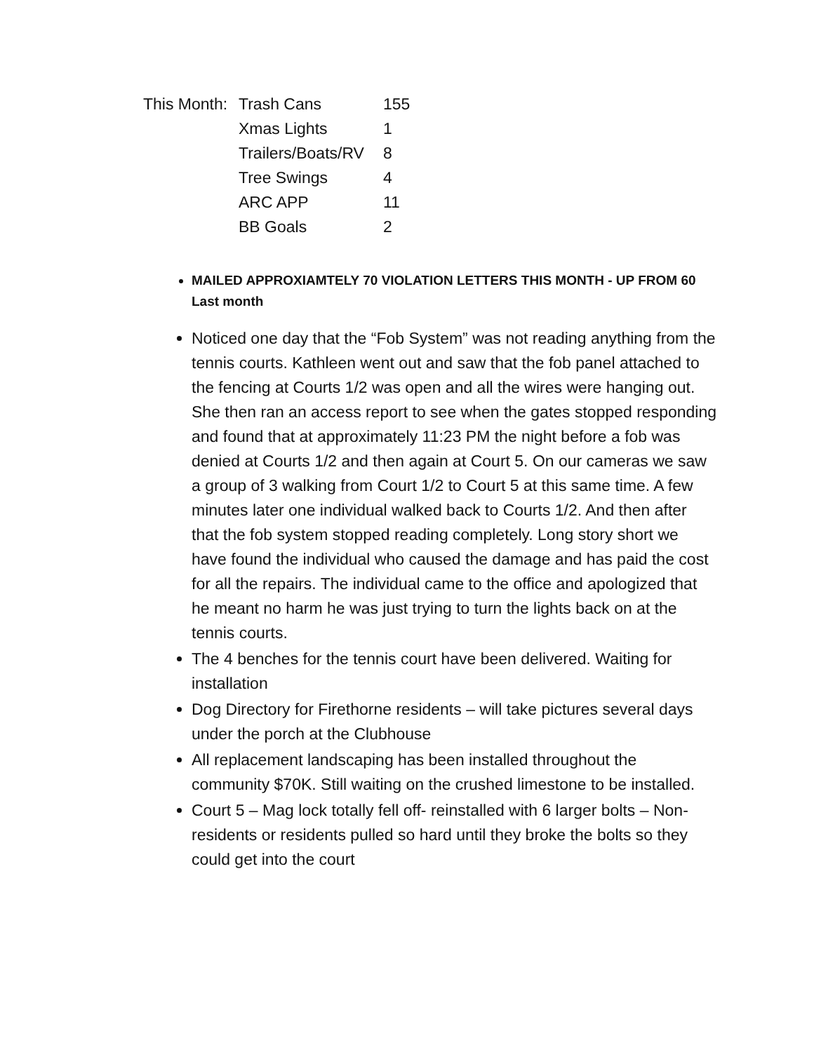| This Month: | Trash Cans | 155 |
| | Xmas Lights | 1 |
| | Trailers/Boats/RV | 8 |
| | Tree Swings | 4 |
| | ARC APP | 11 |
| | BB Goals | 2 |
MAILED APPROXIAMTELY 70 VIOLATION LETTERS THIS MONTH - UP FROM 60 Last month
Noticed one day that the “Fob System” was not reading anything from the tennis courts. Kathleen went out and saw that the fob panel attached to the fencing at Courts 1/2 was open and all the wires were hanging out. She then ran an access report to see when the gates stopped responding and found that at approximately 11:23 PM the night before a fob was denied at Courts 1/2 and then again at Court 5. On our cameras we saw a group of 3 walking from Court 1/2 to Court 5 at this same time. A few minutes later one individual walked back to Courts 1/2. And then after that the fob system stopped reading completely. Long story short we have found the individual who caused the damage and has paid the cost for all the repairs. The individual came to the office and apologized that he meant no harm he was just trying to turn the lights back on at the tennis courts.
The 4 benches for the tennis court have been delivered. Waiting for installation
Dog Directory for Firethorne residents – will take pictures several days under the porch at the Clubhouse
All replacement landscaping has been installed throughout the community $70K. Still waiting on the crushed limestone to be installed.
Court 5 – Mag lock totally fell off- reinstalled with 6 larger bolts – Non-residents or residents pulled so hard until they broke the bolts so they could get into the court